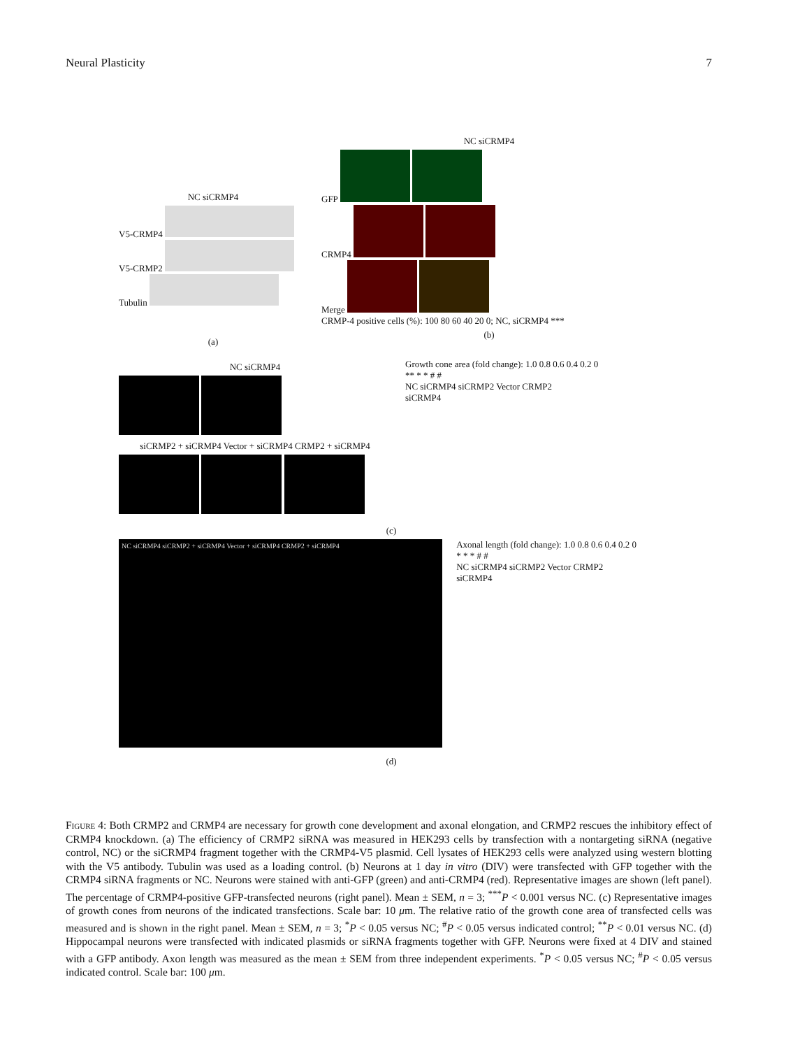Neural Plasticity 7
NC siCRMP4
V5-CRMP4
V5-CRMP2
Tubulin
(a)
NC siCRMP4
GFP
CRMP4
Merge
CRMP-4 positive cells (%): 100 80 60 40 20 0; NC, siCRMP4 ***
(b)
NC siCRMP4
siCRMP2 + siCRMP4 Vector + siCRMP4 CRMP2 + siCRMP4
Growth cone area (fold change): 1.0 0.8 0.6 0.4 0.2 0
** * * # #
NC siCRMP4 siCRMP2 Vector CRMP2
siCRMP4
(c)
NC siCRMP4 siCRMP2 + siCRMP4 Vector + siCRMP4 CRMP2 + siCRMP4
Axonal length (fold change): 1.0 0.8 0.6 0.4 0.2 0
* * * # #
NC siCRMP4 siCRMP2 Vector CRMP2
siCRMP4
(d)
Figure 4: Both CRMP2 and CRMP4 are necessary for growth cone development and axonal elongation, and CRMP2 rescues the inhibitory effect of CRMP4 knockdown. (a) The efficiency of CRMP2 siRNA was measured in HEK293 cells by transfection with a nontargeting siRNA (negative control, NC) or the siCRMP4 fragment together with the CRMP4-V5 plasmid. Cell lysates of HEK293 cells were analyzed using western blotting with the V5 antibody. Tubulin was used as a loading control. (b) Neurons at 1 day in vitro (DIV) were transfected with GFP together with the CRMP4 siRNA fragments or NC. Neurons were stained with anti-GFP (green) and anti-CRMP4 (red). Representative images are shown (left panel). The percentage of CRMP4-positive GFP-transfected neurons (right panel). Mean ± SEM, n = 3; <sup>***</sup>P < 0.001 versus NC. (c) Representative images of growth cones from neurons of the indicated transfections. Scale bar: 10 μm. The relative ratio of the growth cone area of transfected cells was measured and is shown in the right panel. Mean ± SEM, n = 3; <sup>*</sup>P < 0.05 versus NC; <sup>#</sup>P < 0.05 versus indicated control; <sup>**</sup>P < 0.01 versus NC. (d) Hippocampal neurons were transfected with indicated plasmids or siRNA fragments together with GFP. Neurons were fixed at 4 DIV and stained with a GFP antibody. Axon length was measured as the mean ± SEM from three independent experiments. <sup>*</sup>P < 0.05 versus NC; <sup>#</sup>P < 0.05 versus indicated control. Scale bar: 100 μm.